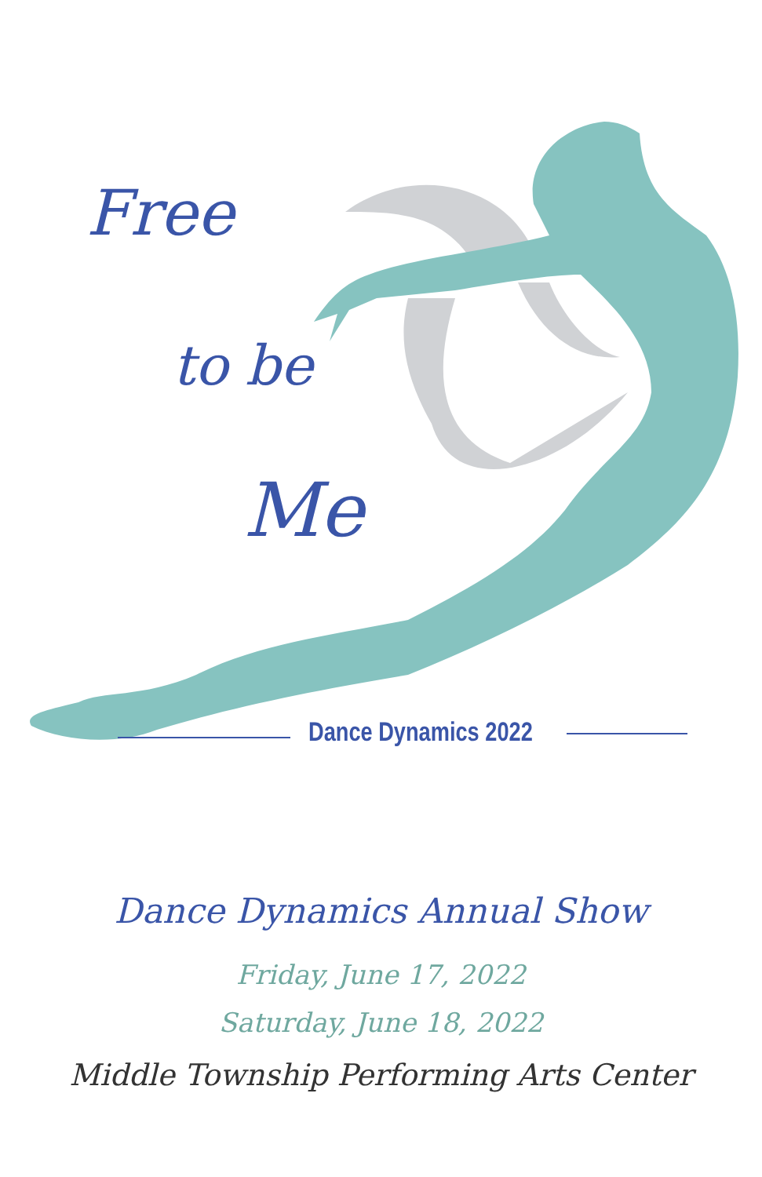Free
to be
Me
Dance Dynamics 2022
Dance Dynamics Annual Show
Friday, June 17, 2022
Saturday, June 18, 2022
Middle Township Performing Arts Center